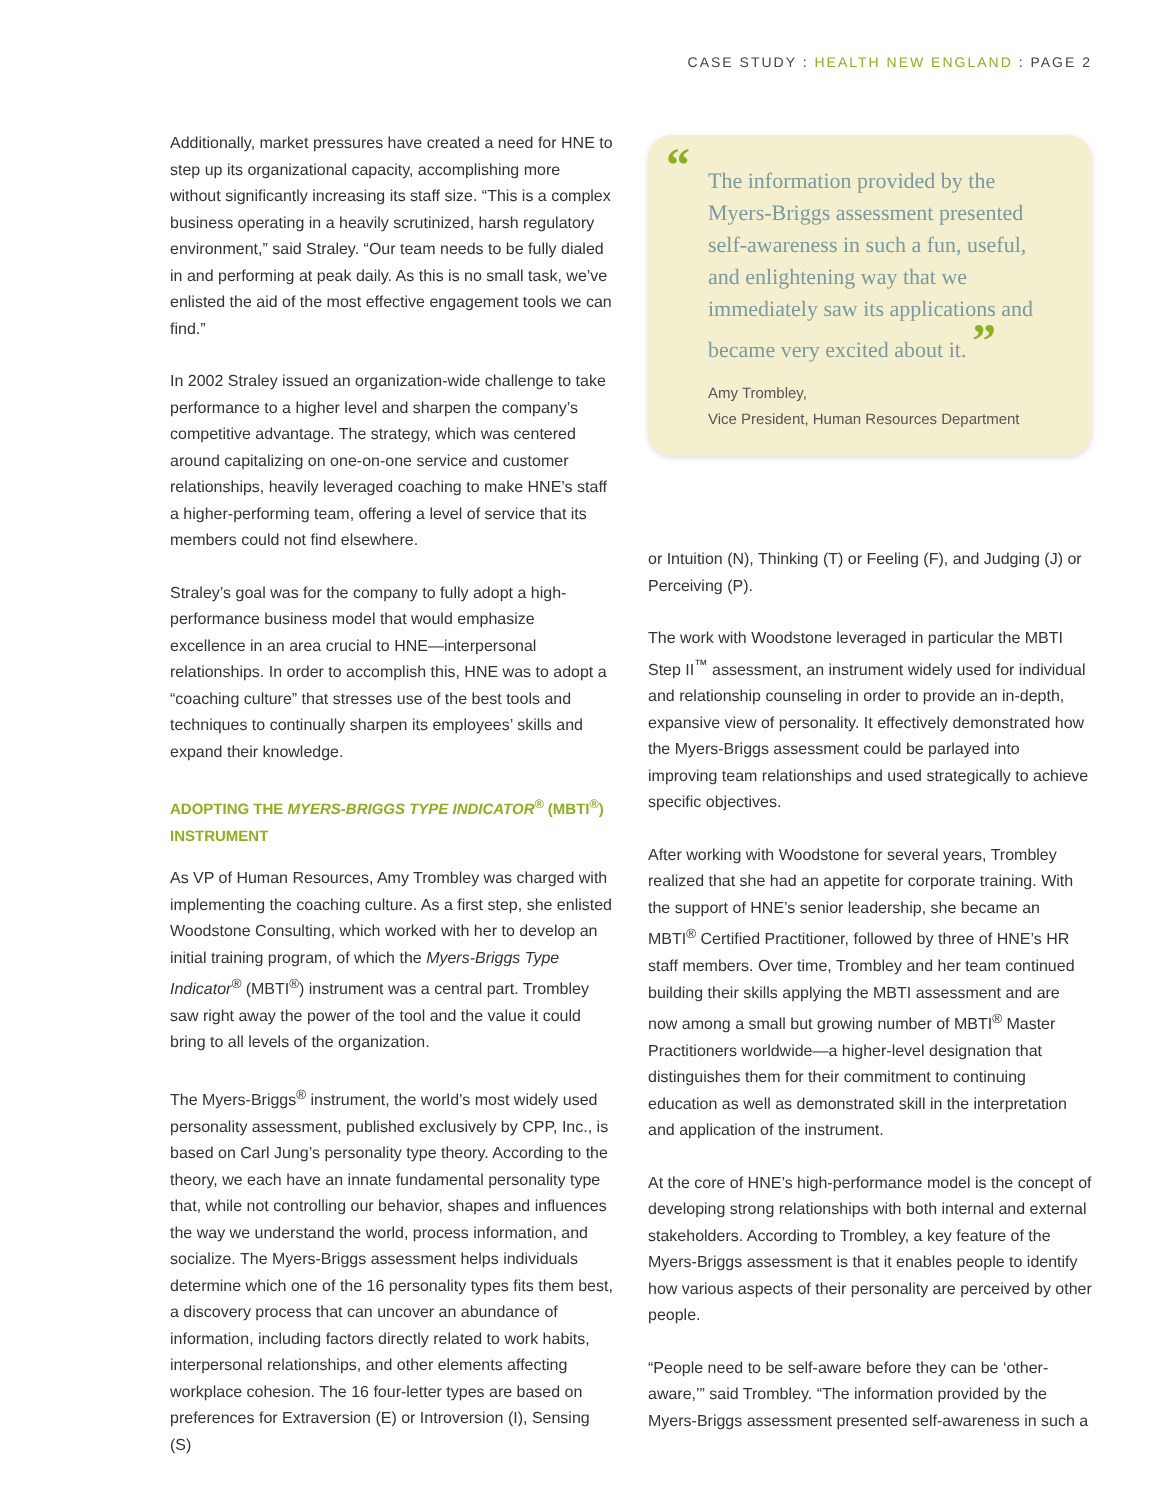CASE STUDY : HEALTH NEW ENGLAND : PAGE 2
Additionally, market pressures have created a need for HNE to step up its organizational capacity, accomplishing more without significantly increasing its staff size. “This is a complex business operating in a heavily scrutinized, harsh regulatory environment,” said Straley. “Our team needs to be fully dialed in and performing at peak daily. As this is no small task, we’ve enlisted the aid of the most effective engagement tools we can find.”
In 2002 Straley issued an organization-wide challenge to take performance to a higher level and sharpen the company’s competitive advantage. The strategy, which was centered around capitalizing on one-on-one service and customer relationships, heavily leveraged coaching to make HNE’s staff a higher-performing team, offering a level of service that its members could not find elsewhere.
Straley’s goal was for the company to fully adopt a high-performance business model that would emphasize excellence in an area crucial to HNE—interpersonal relationships. In order to accomplish this, HNE was to adopt a “coaching culture” that stresses use of the best tools and techniques to continually sharpen its employees’ skills and expand their knowledge.
ADOPTING THE MYERS-BRIGGS TYPE INDICATOR<sup>®</sup> (MBTI<sup>®</sup>) INSTRUMENT
As VP of Human Resources, Amy Trombley was charged with implementing the coaching culture. As a first step, she enlisted Woodstone Consulting, which worked with her to develop an initial training program, of which the Myers-Briggs Type Indicator<sup>®</sup> (MBTI<sup>®</sup>) instrument was a central part. Trombley saw right away the power of the tool and the value it could bring to all levels of the organization.
The Myers-Briggs<sup>®</sup> instrument, the world’s most widely used personality assessment, published exclusively by CPP, Inc., is based on Carl Jung’s personality type theory. According to the theory, we each have an innate fundamental personality type that, while not controlling our behavior, shapes and influences the way we understand the world, process information, and socialize. The Myers-Briggs assessment helps individuals determine which one of the 16 personality types fits them best, a discovery process that can uncover an abundance of information, including factors directly related to work habits, interpersonal relationships, and other elements affecting workplace cohesion. The 16 four-letter types are based on preferences for Extraversion (E) or Introversion (I), Sensing (S)
“The information provided by the Myers-Briggs assessment presented self-awareness in such a fun, useful, and enlightening way that we immediately saw its applications and became very excited about it. ”
Amy Trombley,
Vice President, Human Resources Department
or Intuition (N), Thinking (T) or Feeling (F), and Judging (J) or Perceiving (P).
The work with Woodstone leveraged in particular the MBTI Step II<sup>™</sup> assessment, an instrument widely used for individual and relationship counseling in order to provide an in-depth, expansive view of personality. It effectively demonstrated how the Myers-Briggs assessment could be parlayed into improving team relationships and used strategically to achieve specific objectives.
After working with Woodstone for several years, Trombley realized that she had an appetite for corporate training. With the support of HNE’s senior leadership, she became an MBTI<sup>®</sup> Certified Practitioner, followed by three of HNE’s HR staff members. Over time, Trombley and her team continued building their skills applying the MBTI assessment and are now among a small but growing number of MBTI<sup>®</sup> Master Practitioners worldwide—a higher-level designation that distinguishes them for their commitment to continuing education as well as demonstrated skill in the interpretation and application of the instrument.
At the core of HNE’s high-performance model is the concept of developing strong relationships with both internal and external stakeholders. According to Trombley, a key feature of the Myers-Briggs assessment is that it enables people to identify how various aspects of their personality are perceived by other people.
“People need to be self-aware before they can be ‘other-aware,’” said Trombley. “The information provided by the Myers-Briggs assessment presented self-awareness in such a